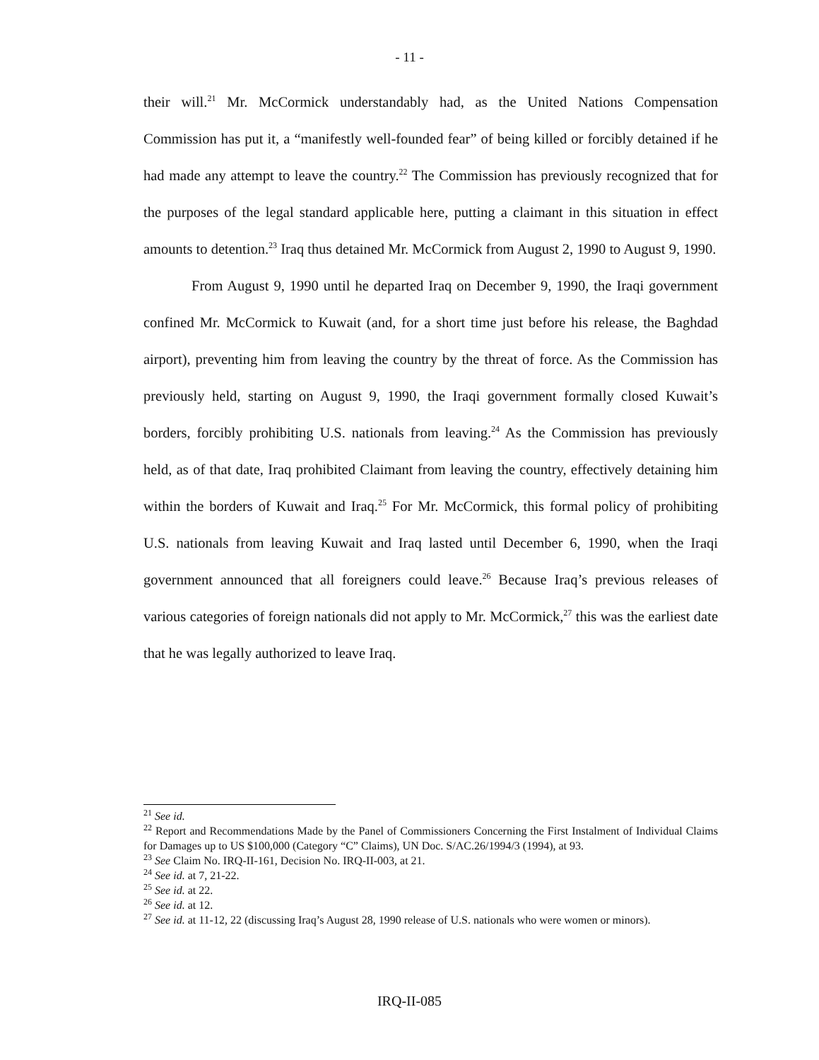- 11 -
their will.<sup>21</sup> Mr. McCormick understandably had, as the United Nations Compensation Commission has put it, a “manifestly well-founded fear” of being killed or forcibly detained if he had made any attempt to leave the country.<sup>22</sup> The Commission has previously recognized that for the purposes of the legal standard applicable here, putting a claimant in this situation in effect amounts to detention.<sup>23</sup> Iraq thus detained Mr. McCormick from August 2, 1990 to August 9, 1990.
From August 9, 1990 until he departed Iraq on December 9, 1990, the Iraqi government confined Mr. McCormick to Kuwait (and, for a short time just before his release, the Baghdad airport), preventing him from leaving the country by the threat of force. As the Commission has previously held, starting on August 9, 1990, the Iraqi government formally closed Kuwait’s borders, forcibly prohibiting U.S. nationals from leaving.<sup>24</sup> As the Commission has previously held, as of that date, Iraq prohibited Claimant from leaving the country, effectively detaining him within the borders of Kuwait and Iraq.<sup>25</sup> For Mr. McCormick, this formal policy of prohibiting U.S. nationals from leaving Kuwait and Iraq lasted until December 6, 1990, when the Iraqi government announced that all foreigners could leave.<sup>26</sup> Because Iraq’s previous releases of various categories of foreign nationals did not apply to Mr. McCormick,<sup>27</sup> this was the earliest date that he was legally authorized to leave Iraq.
<sup>21</sup> See id.
<sup>22</sup> Report and Recommendations Made by the Panel of Commissioners Concerning the First Instalment of Individual Claims for Damages up to US $100,000 (Category “C” Claims), UN Doc. S/AC.26/1994/3 (1994), at 93.
<sup>23</sup> See Claim No. IRQ-II-161, Decision No. IRQ-II-003, at 21.
<sup>24</sup> See id. at 7, 21-22.
<sup>25</sup> See id. at 22.
<sup>26</sup> See id. at 12.
<sup>27</sup> See id. at 11-12, 22 (discussing Iraq’s August 28, 1990 release of U.S. nationals who were women or minors).
IRQ-II-085